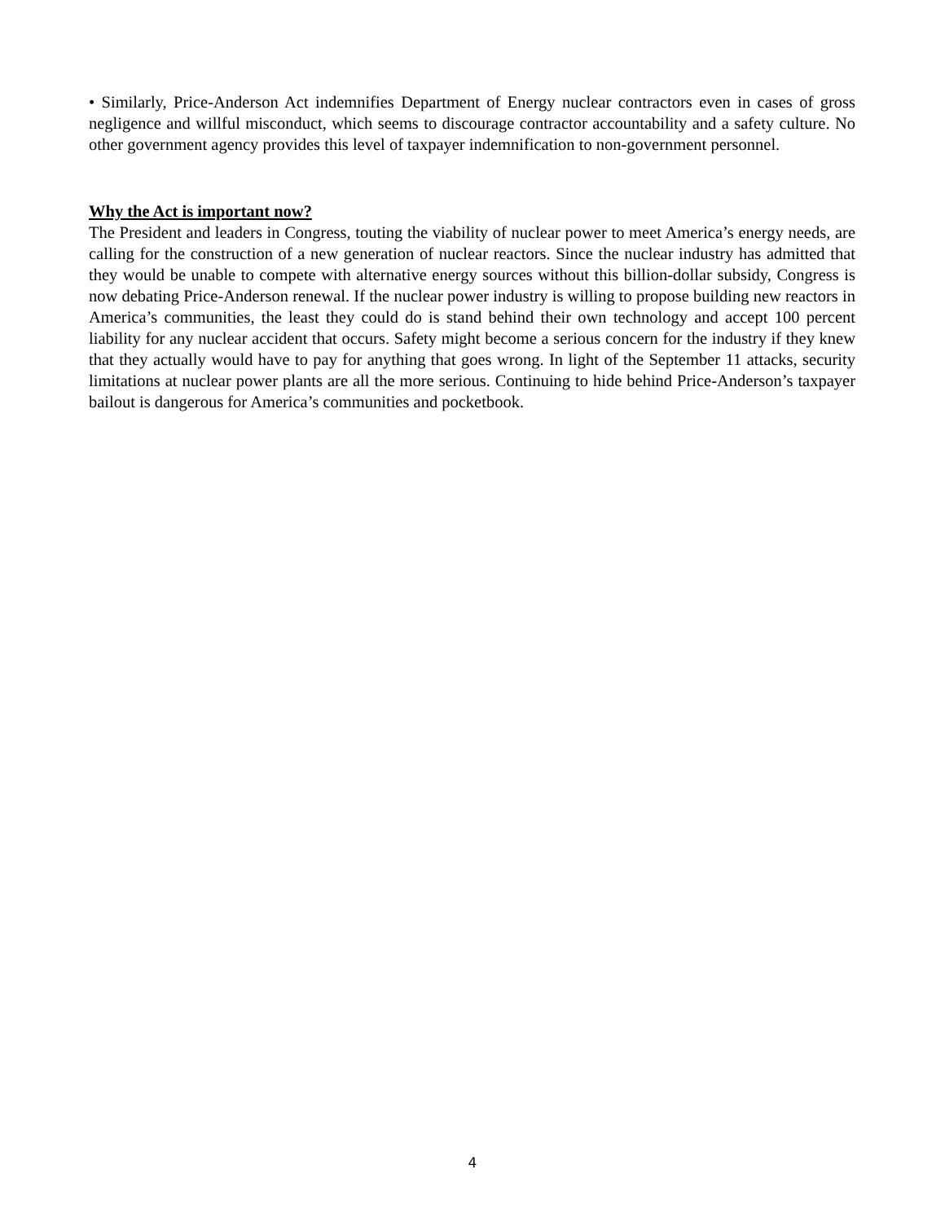• Similarly, Price-Anderson Act indemnifies Department of Energy nuclear contractors even in cases of gross negligence and willful misconduct, which seems to discourage contractor accountability and a safety culture. No other government agency provides this level of taxpayer indemnification to non-government personnel.
Why the Act is important now?
The President and leaders in Congress, touting the viability of nuclear power to meet America’s energy needs, are calling for the construction of a new generation of nuclear reactors. Since the nuclear industry has admitted that they would be unable to compete with alternative energy sources without this billion-dollar subsidy, Congress is now debating Price-Anderson renewal. If the nuclear power industry is willing to propose building new reactors in America’s communities, the least they could do is stand behind their own technology and accept 100 percent liability for any nuclear accident that occurs. Safety might become a serious concern for the industry if they knew that they actually would have to pay for anything that goes wrong. In light of the September 11 attacks, security limitations at nuclear power plants are all the more serious. Continuing to hide behind Price-Anderson’s taxpayer bailout is dangerous for America’s communities and pocketbook.
4